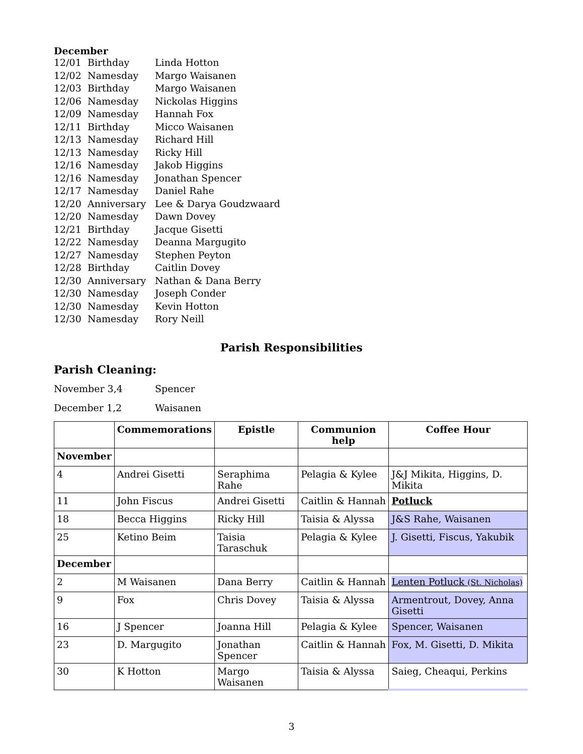December
12/01 Birthday Linda Hotton
12/02 Namesday Margo Waisanen
12/03 Birthday Margo Waisanen
12/06 Namesday Nickolas Higgins
12/09 Namesday Hannah Fox
12/11 Birthday Micco Waisanen
12/13 Namesday Richard Hill
12/13 Namesday Ricky Hill
12/16 Namesday Jakob Higgins
12/16 Namesday Jonathan Spencer
12/17 Namesday Daniel Rahe
12/20 Anniversary Lee & Darya Goudzwaard
12/20 Namesday Dawn Dovey
12/21 Birthday Jacque Gisetti
12/22 Namesday Deanna Margugito
12/27 Namesday Stephen Peyton
12/28 Birthday Caitlin Dovey
12/30 Anniversary Nathan & Dana Berry
12/30 Namesday Joseph Conder
12/30 Namesday Kevin Hotton
12/30 Namesday Rory Neill
Parish Responsibilities
Parish Cleaning:
November 3,4 Spencer
December 1,2 Waisanen
| | Commemorations | Epistle | Communion help | Coffee Hour |
| --- | --- | --- | --- | --- |
| November | | | | |
| 4 | Andrei Gisetti | Seraphima Rahe | Pelagia & Kylee | J&J Mikita, Higgins, D. Mikita |
| 11 | John Fiscus | Andrei Gisetti | Caitlin & Hannah | Potluck |
| 18 | Becca Higgins | Ricky Hill | Taisia & Alyssa | J&S Rahe, Waisanen |
| 25 | Ketino Beim | Taisia Taraschuk | Pelagia & Kylee | J. Gisetti, Fiscus, Yakubik |
| December | | | | |
| 2 | M Waisanen | Dana Berry | Caitlin & Hannah | Lenten Potluck (St. Nicholas) |
| 9 | Fox | Chris Dovey | Taisia & Alyssa | Armentrout, Dovey, Anna Gisetti |
| 16 | J Spencer | Joanna Hill | Pelagia & Kylee | Spencer, Waisanen |
| 23 | D. Margugito | Jonathan Spencer | Caitlin & Hannah | Fox, M. Gisetti, D. Mikita |
| 30 | K Hotton | Margo Waisanen | Taisia & Alyssa | Saieg, Cheaqui, Perkins |
3